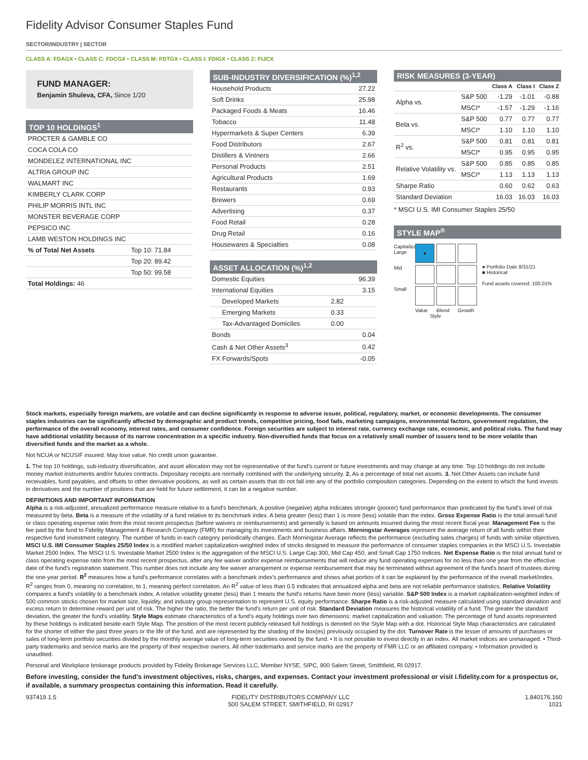Fidelity Advisor Consumer Staples Fund
SECTOR/INDUSTRY | SECTOR
CLASS A: FDAGX • CLASS C: FDCGX • CLASS M: FDTGX • CLASS I: FDIGX • CLASS Z: FIJCX
FUND MANAGER:
Benjamin Shuleva, CFA, Since 1/20
TOP 10 HOLDINGS<sup>1</sup>
| PROCTER & GAMBLE CO | |
| COCA COLA CO | |
| MONDELEZ INTERNATIONAL INC | |
| ALTRIA GROUP INC | |
| WALMART INC | |
| KIMBERLY CLARK CORP | |
| PHILIP MORRIS INTL INC | |
| MONSTER BEVERAGE CORP | |
| PEPSICO INC | |
| LAMB WESTON HOLDINGS INC | |
| % of Total Net Assets | Top 10: 71.84 |
| | Top 20: 89.42 |
| | Top 50: 99.58 |
| Total Holdings: 46 | |
SUB-INDUSTRY DIVERSIFICATION (%)<sup>1,2</sup>
| Household Products | 27.22 |
| Soft Drinks | 25.98 |
| Packaged Foods & Meats | 16.46 |
| Tobacco | 11.48 |
| Hypermarkets & Super Centers | 6.39 |
| Food Distributors | 2.67 |
| Distillers & Vintners | 2.66 |
| Personal Products | 2.51 |
| Agricultural Products | 1.69 |
| Restaurants | 0.93 |
| Brewers | 0.69 |
| Advertising | 0.37 |
| Food Retail | 0.28 |
| Drug Retail | 0.16 |
| Housewares & Specialties | 0.08 |
ASSET ALLOCATION (%)<sup>1,2</sup>
| Domestic Equities | | 96.39 |
| International Equities | | 3.15 |
| Developed Markets | 2.82 | |
| Emerging Markets | 0.33 | |
| Tax-Advantaged Domiciles | 0.00 | |
| Bonds | | 0.04 |
| Cash & Net Other Assets<sup>3</sup> | | 0.42 |
| FX Forwards/Spots | | -0.05 |
RISK MEASURES (3-YEAR)
| | | Class A | Class I | Class Z |
| --- | --- | --- | --- | --- |
| Alpha vs. | S&P 500 | -1.29 | -1.01 | -0.88 |
| | MSCI* | -1.57 | -1.29 | -1.16 |
| Beta vs. | S&P 500 | 0.77 | 0.77 | 0.77 |
| | MSCI* | 1.10 | 1.10 | 1.10 |
| R<sup>2</sup> vs. | S&P 500 | 0.81 | 0.81 | 0.81 |
| | MSCI* | 0.95 | 0.95 | 0.95 |
| Relative Volatility vs. | S&P 500 | 0.85 | 0.85 | 0.85 |
| | MSCI* | 1.13 | 1.13 | 1.13 |
| Sharpe Ratio | | 0.60 | 0.62 | 0.63 |
| Standard Deviation | | 16.03 | 16.03 | 16.03 |
* MSCI U.S. IMI Consumer Staples 25/50
STYLE MAP<sup>®</sup>
Capitalization Large
●
Mid
Small
Value
Blend
Growth
Style
● Portfolio Date 8/31/21
■ Historical
Fund assets covered: 100.01%
Stock markets, especially foreign markets, are volatile and can decline significantly in response to adverse issuer, political, regulatory, market, or economic developments. The consumer staples industries can be significantly affected by demographic and product trends, competitive pricing, food fads, marketing campaigns, environmental factors, government regulation, the performance of the overall economy, interest rates, and consumer confidence. Foreign securities are subject to interest rate, currency exchange rate, economic, and political risks. The fund may have additional volatility because of its narrow concentration in a specific industry. Non-diversified funds that focus on a relatively small number of issuers tend to be more volatile than diversified funds and the market as a whole.
Not NCUA or NCUSIF insured. May lose value. No credit union guarantee.
1. The top 10 holdings, sub-industry diversification, and asset allocation may not be representative of the fund's current or future investments and may change at any time. Top 10 holdings do not include money market instruments and/or futures contracts. Depositary receipts are normally combined with the underlying security. 2. As a percentage of total net assets. 3. Net Other Assets can include fund receivables, fund payables, and offsets to other derivative positions, as well as certain assets that do not fall into any of the portfolio composition categories. Depending on the extent to which the fund invests in derivatives and the number of positions that are held for future settlement, it can be a negative number.
DEFINITIONS AND IMPORTANT INFORMATION
Alpha is a risk-adjusted, annualized performance measure relative to a fund's benchmark. A positive (negative) alpha indicates stronger (poorer) fund performance than predicated by the fund's level of risk measured by beta. Beta is a measure of the volatility of a fund relative to its benchmark index. A beta greater (less) than 1 is more (less) volatile than the index. Gross Expense Ratio is the total annual fund or class operating expense ratio from the most recent prospectus (before waivers or reimbursements) and generally is based on amounts incurred during the most recent fiscal year. Management Fee is the fee paid by the fund to Fidelity Management & Research Company (FMR) for managing its investments and business affairs. Morningstar Averages represent the average return of all funds within their respective fund investment category. The number of funds in each category periodically changes. Each Morningstar Average reflects the performance (excluding sales charges) of funds with similar objectives. MSCI U.S. IMI Consumer Staples 25/50 Index is a modified market capitalization-weighted index of stocks designed to measure the performance of consumer staples companies in the MSCI U.S. Investable Market 2500 Index. The MSCI U.S. Investable Market 2500 Index is the aggregation of the MSCI U.S. Large Cap 300, Mid Cap 450, and Small Cap 1750 Indices. Net Expense Ratio is the total annual fund or class operating expense ratio from the most recent prospectus, after any fee waiver and/or expense reimbursements that will reduce any fund operating expenses for no less than one year from the effective date of the fund's registration statement. This number does not include any fee waiver arrangement or expense reimbursement that may be terminated without agreement of the fund's board of trustees during the one-year period. R<sup>2</sup> measures how a fund's performance correlates with a benchmark index's performance and shows what portion of it can be explained by the performance of the overall market/index. R<sup>2</sup> ranges from 0, meaning no correlation, to 1, meaning perfect correlation. An R<sup>2</sup> value of less than 0.5 indicates that annualized alpha and beta are not reliable performance statistics. Relative Volatility compares a fund's volatility to a benchmark index. A relative volatility greater (less) than 1 means the fund's returns have been more (less) variable. S&P 500 Index is a market capitalization-weighted index of 500 common stocks chosen for market size, liquidity, and industry group representation to represent U.S. equity performance. Sharpe Ratio is a risk-adjusted measure calculated using standard deviation and excess return to determine reward per unit of risk. The higher the ratio, the better the fund's return per unit of risk. Standard Deviation measures the historical volatility of a fund. The greater the standard deviation, the greater the fund's volatility. Style Maps estimate characteristics of a fund's equity holdings over two dimensions: market capitalization and valuation. The percentage of fund assets represented by these holdings is indicated beside each Style Map. The position of the most recent publicly released full holdings is denoted on the Style Map with a dot. Historical Style Map characteristics are calculated for the shorter of either the past three years or the life of the fund, and are represented by the shading of the box(es) previously occupied by the dot. Turnover Rate is the lesser of amounts of purchases or sales of long-term portfolio securities divided by the monthly average value of long-term securities owned by the fund. • It is not possible to invest directly in an index. All market indices are unmanaged. • Third-party trademarks and service marks are the property of their respective owners. All other trademarks and service marks are the property of FMR LLC or an affiliated company. • Information provided is unaudited.
Personal and Workplace brokerage products provided by Fidelity Brokerage Services LLC, Member NYSE, SIPC, 900 Salem Street, Smithfield, RI 02917.
Before investing, consider the fund's investment objectives, risks, charges, and expenses. Contact your investment professional or visit i.fidelity.com for a prospectus or, if available, a summary prospectus containing this information. Read it carefully.
937419.1.5 FIDELITY DISTRIBUTORS COMPANY LLC
500 SALEM STREET, SMITHFIELD, RI 02917
1.840176.160
1021